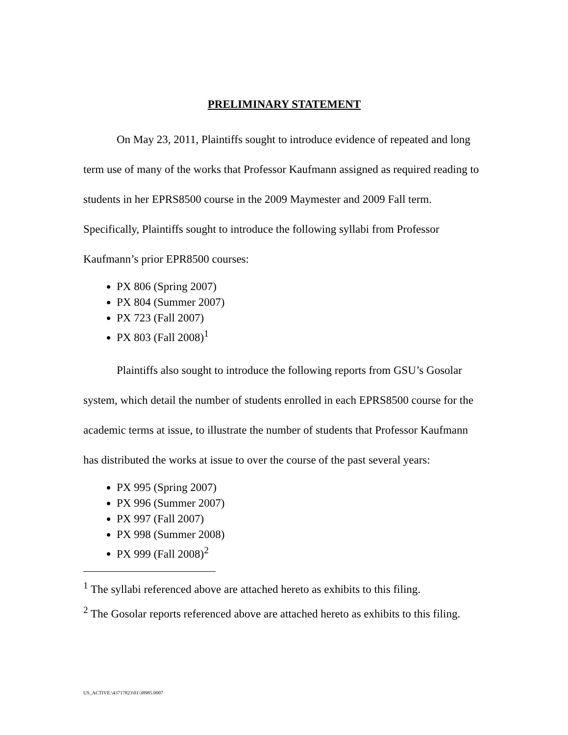PRELIMINARY STATEMENT
On May 23, 2011, Plaintiffs sought to introduce evidence of repeated and long term use of many of the works that Professor Kaufmann assigned as required reading to students in her EPRS8500 course in the 2009 Maymester and 2009 Fall term. Specifically, Plaintiffs sought to introduce the following syllabi from Professor Kaufmann’s prior EPR8500 courses:
PX 806 (Spring 2007)
PX 804 (Summer 2007)
PX 723 (Fall 2007)
PX 803 (Fall 2008)<sup>1</sup>
Plaintiffs also sought to introduce the following reports from GSU’s Gosolar system, which detail the number of students enrolled in each EPRS8500 course for the academic terms at issue, to illustrate the number of students that Professor Kaufmann has distributed the works at issue to over the course of the past several years:
PX 995 (Spring 2007)
PX 996 (Summer 2007)
PX 997 (Fall 2007)
PX 998 (Summer 2008)
PX 999 (Fall 2008)<sup>2</sup>
<sup>1</sup> The syllabi referenced above are attached hereto as exhibits to this filing.
<sup>2</sup> The Gosolar reports referenced above are attached hereto as exhibits to this filing.
US_ACTIVE:\43717823\01\38985.0007